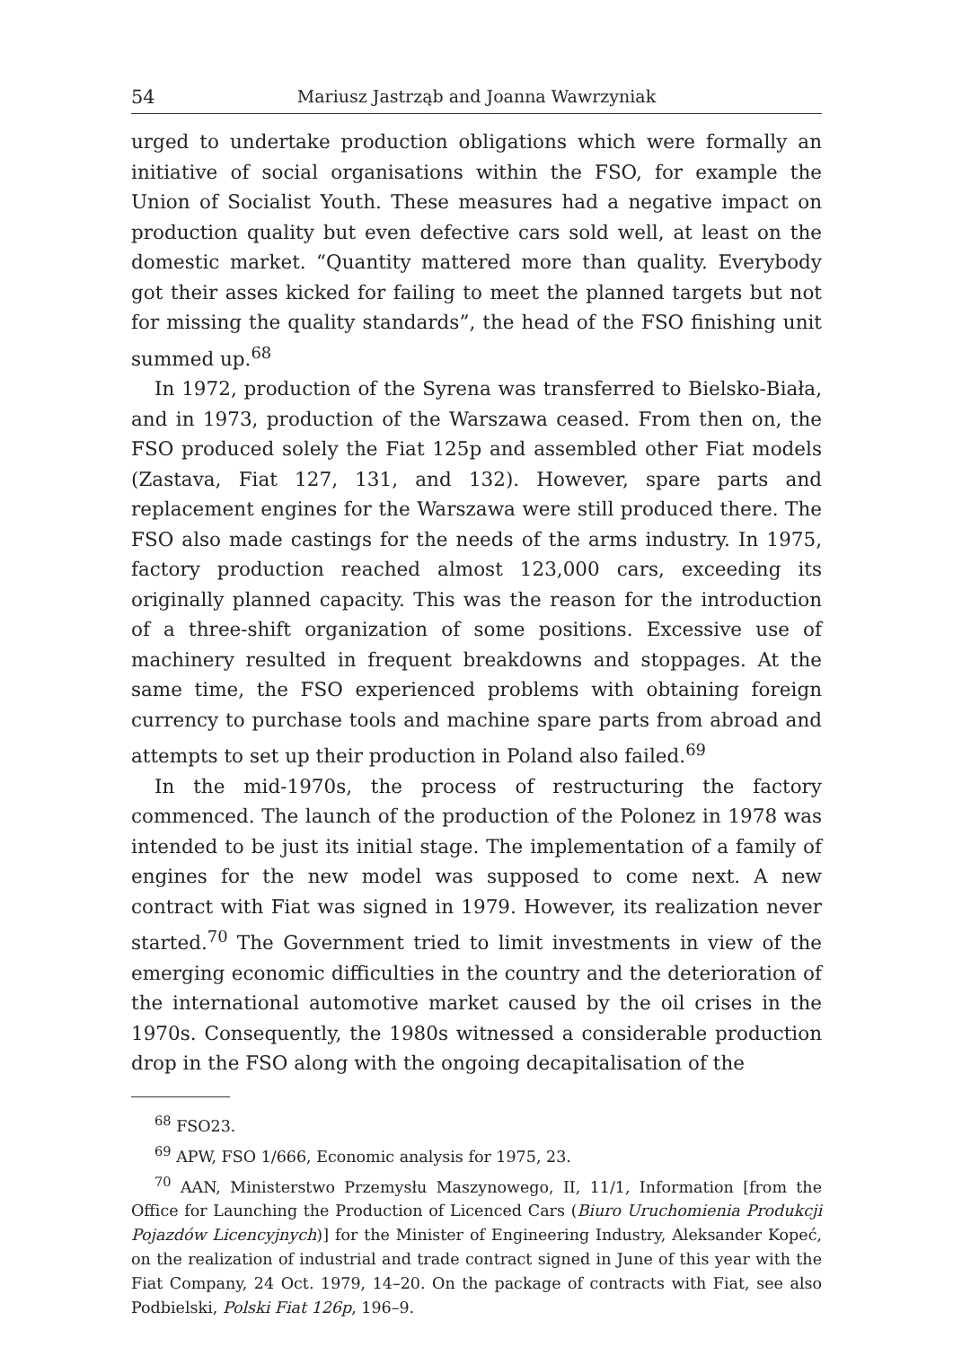54 Mariusz Jastrząb and Joanna Wawrzyniak
urged to undertake production obligations which were formally an initiative of social organisations within the FSO, for example the Union of Socialist Youth. These measures had a negative impact on production quality but even defective cars sold well, at least on the domestic market. “Quantity mattered more than quality. Everybody got their asses kicked for failing to meet the planned targets but not for missing the quality standards”, the head of the FSO finishing unit summed up.<sup>68</sup>
In 1972, production of the Syrena was transferred to Bielsko-Biała, and in 1973, production of the Warszawa ceased. From then on, the FSO produced solely the Fiat 125p and assembled other Fiat models (Zastava, Fiat 127, 131, and 132). However, spare parts and replacement engines for the Warszawa were still produced there. The FSO also made castings for the needs of the arms industry. In 1975, factory production reached almost 123,000 cars, exceeding its originally planned capacity. This was the reason for the introduction of a three-shift organization of some positions. Excessive use of machinery resulted in frequent breakdowns and stoppages. At the same time, the FSO experienced problems with obtaining foreign currency to purchase tools and machine spare parts from abroad and attempts to set up their production in Poland also failed.<sup>69</sup>
In the mid-1970s, the process of restructuring the factory commenced. The launch of the production of the Polonez in 1978 was intended to be just its initial stage. The implementation of a family of engines for the new model was supposed to come next. A new contract with Fiat was signed in 1979. However, its realization never started.<sup>70</sup> The Government tried to limit investments in view of the emerging economic difficulties in the country and the deterioration of the international automotive market caused by the oil crises in the 1970s. Consequently, the 1980s witnessed a considerable production drop in the FSO along with the ongoing decapitalisation of the
<sup>68</sup> FSO23.
<sup>69</sup> APW, FSO 1/666, Economic analysis for 1975, 23.
<sup>70</sup> AAN, Ministerstwo Przemysłu Maszynowego, II, 11/1, Information [from the Office for Launching the Production of Licenced Cars (Biuro Uruchomienia Produkcji Pojazdów Licencyjnych)] for the Minister of Engineering Industry, Aleksander Kopeć, on the realization of industrial and trade contract signed in June of this year with the Fiat Company, 24 Oct. 1979, 14–20. On the package of contracts with Fiat, see also Podbielski, Polski Fiat 126p, 196–9.